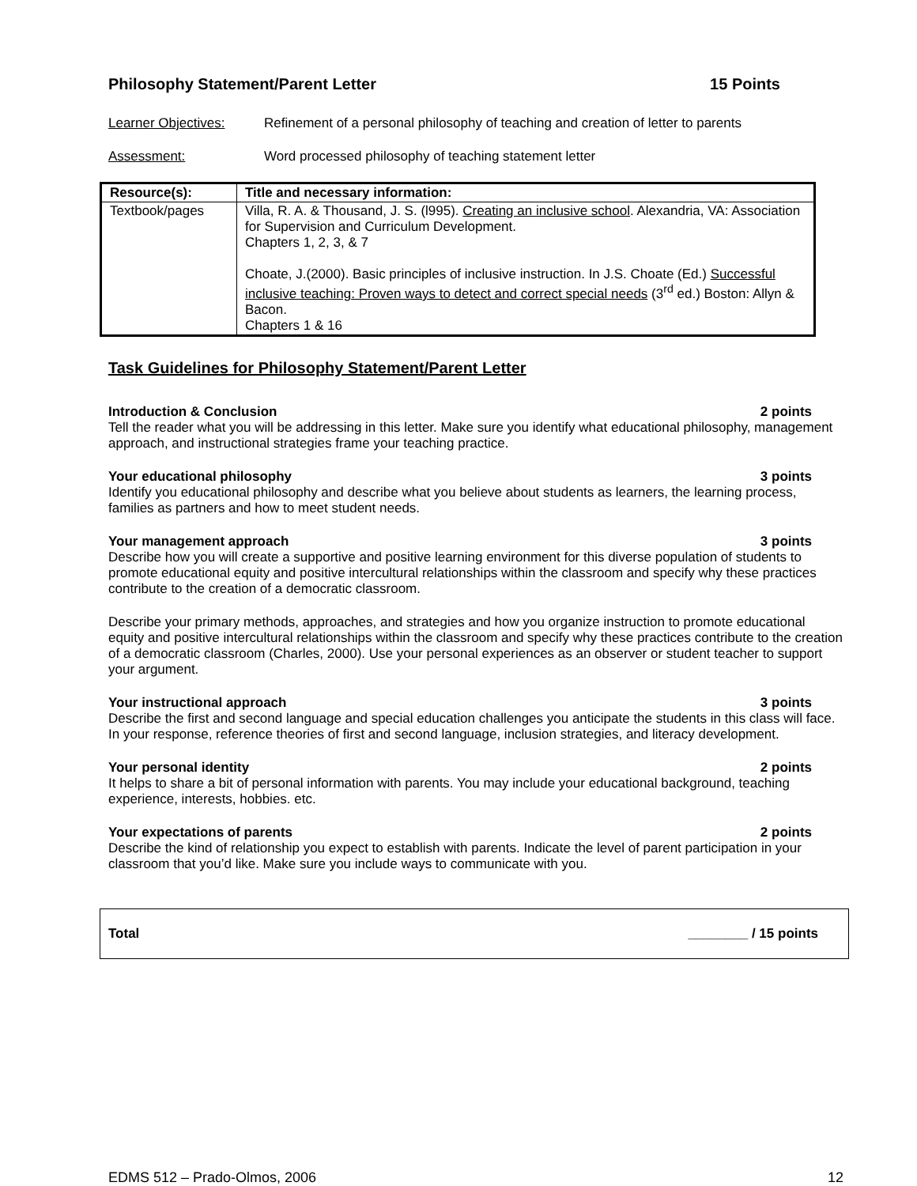Philosophy Statement/Parent Letter 15 Points
Learner Objectives: Refinement of a personal philosophy of teaching and creation of letter to parents
Assessment: Word processed philosophy of teaching statement letter
| Resource(s): | Title and necessary information: |
| --- | --- |
| Textbook/pages | Villa, R. A. & Thousand, J. S. (l995). Creating an inclusive school . Alexandria, VA: Association for Supervision and Curriculum Development. Chapters 1, 2, 3, & 7 Choate, J.(2000). Basic principles of inclusive instruction. In J.S. Choate (Ed.) Successful inclusive teaching: Proven ways to detect and correct special needs (3<sup>rd</sup> ed.) Boston: Allyn & Bacon. Chapters 1 & 16 |
Task Guidelines for Philosophy Statement/Parent Letter
Introduction & Conclusion 2 points
Tell the reader what you will be addressing in this letter. Make sure you identify what educational philosophy, management approach, and instructional strategies frame your teaching practice.
Your educational philosophy 3 points
Identify you educational philosophy and describe what you believe about students as learners, the learning process, families as partners and how to meet student needs.
Your management approach 3 points
Describe how you will create a supportive and positive learning environment for this diverse population of students to promote educational equity and positive intercultural relationships within the classroom and specify why these practices contribute to the creation of a democratic classroom.
Describe your primary methods, approaches, and strategies and how you organize instruction to promote educational equity and positive intercultural relationships within the classroom and specify why these practices contribute to the creation of a democratic classroom (Charles, 2000). Use your personal experiences as an observer or student teacher to support your argument.
Your instructional approach 3 points
Describe the first and second language and special education challenges you anticipate the students in this class will face. In your response, reference theories of first and second language, inclusion strategies, and literacy development.
Your personal identity 2 points
It helps to share a bit of personal information with parents. You may include your educational background, teaching experience, interests, hobbies. etc.
Your expectations of parents 2 points
Describe the kind of relationship you expect to establish with parents. Indicate the level of parent participation in your classroom that you’d like. Make sure you include ways to communicate with you.
Total ________ / 15 points
EDMS 512 – Prado-Olmos, 2006 12